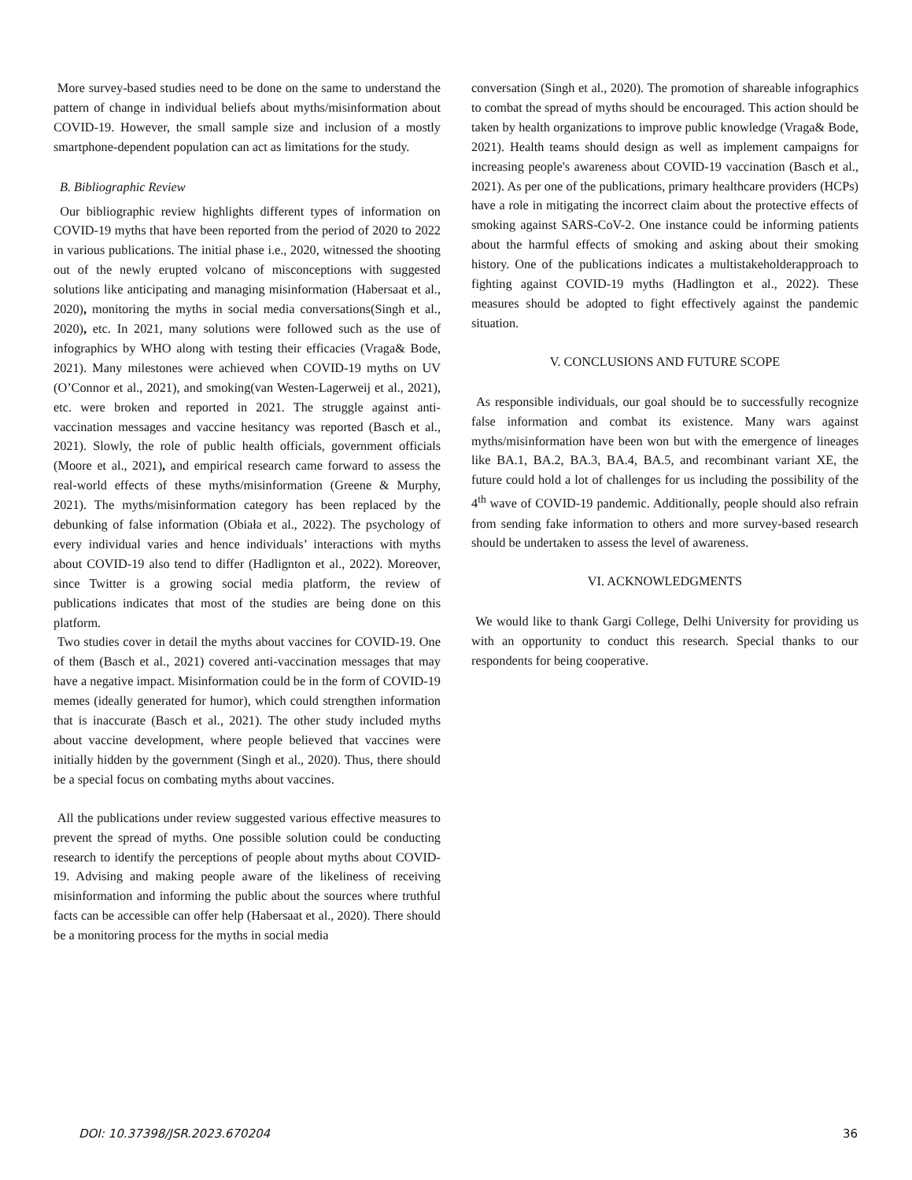More survey-based studies need to be done on the same to understand the pattern of change in individual beliefs about myths/misinformation about COVID-19. However, the small sample size and inclusion of a mostly smartphone-dependent population can act as limitations for the study.
B. Bibliographic Review
Our bibliographic review highlights different types of information on COVID-19 myths that have been reported from the period of 2020 to 2022 in various publications. The initial phase i.e., 2020, witnessed the shooting out of the newly erupted volcano of misconceptions with suggested solutions like anticipating and managing misinformation (Habersaat et al., 2020), monitoring the myths in social media conversations(Singh et al., 2020), etc. In 2021, many solutions were followed such as the use of infographics by WHO along with testing their efficacies (Vraga& Bode, 2021). Many milestones were achieved when COVID-19 myths on UV (O’Connor et al., 2021), and smoking(van Westen-Lagerweij et al., 2021), etc. were broken and reported in 2021. The struggle against anti-vaccination messages and vaccine hesitancy was reported (Basch et al., 2021). Slowly, the role of public health officials, government officials (Moore et al., 2021), and empirical research came forward to assess the real-world effects of these myths/misinformation (Greene & Murphy, 2021). The myths/misinformation category has been replaced by the debunking of false information (Obiała et al., 2022). The psychology of every individual varies and hence individuals’ interactions with myths about COVID-19 also tend to differ (Hadlignton et al., 2022). Moreover, since Twitter is a growing social media platform, the review of publications indicates that most of the studies are being done on this platform.
Two studies cover in detail the myths about vaccines for COVID-19. One of them (Basch et al., 2021) covered anti-vaccination messages that may have a negative impact. Misinformation could be in the form of COVID-19 memes (ideally generated for humor), which could strengthen information that is inaccurate (Basch et al., 2021). The other study included myths about vaccine development, where people believed that vaccines were initially hidden by the government (Singh et al., 2020). Thus, there should be a special focus on combating myths about vaccines.
All the publications under review suggested various effective measures to prevent the spread of myths. One possible solution could be conducting research to identify the perceptions of people about myths about COVID-19. Advising and making people aware of the likeliness of receiving misinformation and informing the public about the sources where truthful facts can be accessible can offer help (Habersaat et al., 2020). There should be a monitoring process for the myths in social media
conversation (Singh et al., 2020). The promotion of shareable infographics to combat the spread of myths should be encouraged. This action should be taken by health organizations to improve public knowledge (Vraga& Bode, 2021). Health teams should design as well as implement campaigns for increasing people's awareness about COVID-19 vaccination (Basch et al., 2021). As per one of the publications, primary healthcare providers (HCPs) have a role in mitigating the incorrect claim about the protective effects of smoking against SARS-CoV-2. One instance could be informing patients about the harmful effects of smoking and asking about their smoking history. One of the publications indicates a multistakeholderapproach to fighting against COVID-19 myths (Hadlington et al., 2022). These measures should be adopted to fight effectively against the pandemic situation.
V. CONCLUSIONS AND FUTURE SCOPE
As responsible individuals, our goal should be to successfully recognize false information and combat its existence. Many wars against myths/misinformation have been won but with the emergence of lineages like BA.1, BA.2, BA.3, BA.4, BA.5, and recombinant variant XE, the future could hold a lot of challenges for us including the possibility of the 4<sup>th</sup> wave of COVID-19 pandemic. Additionally, people should also refrain from sending fake information to others and more survey-based research should be undertaken to assess the level of awareness.
VI. ACKNOWLEDGMENTS
We would like to thank Gargi College, Delhi University for providing us with an opportunity to conduct this research. Special thanks to our respondents for being cooperative.
DOI: 10.37398/JSR.2023.670204 36